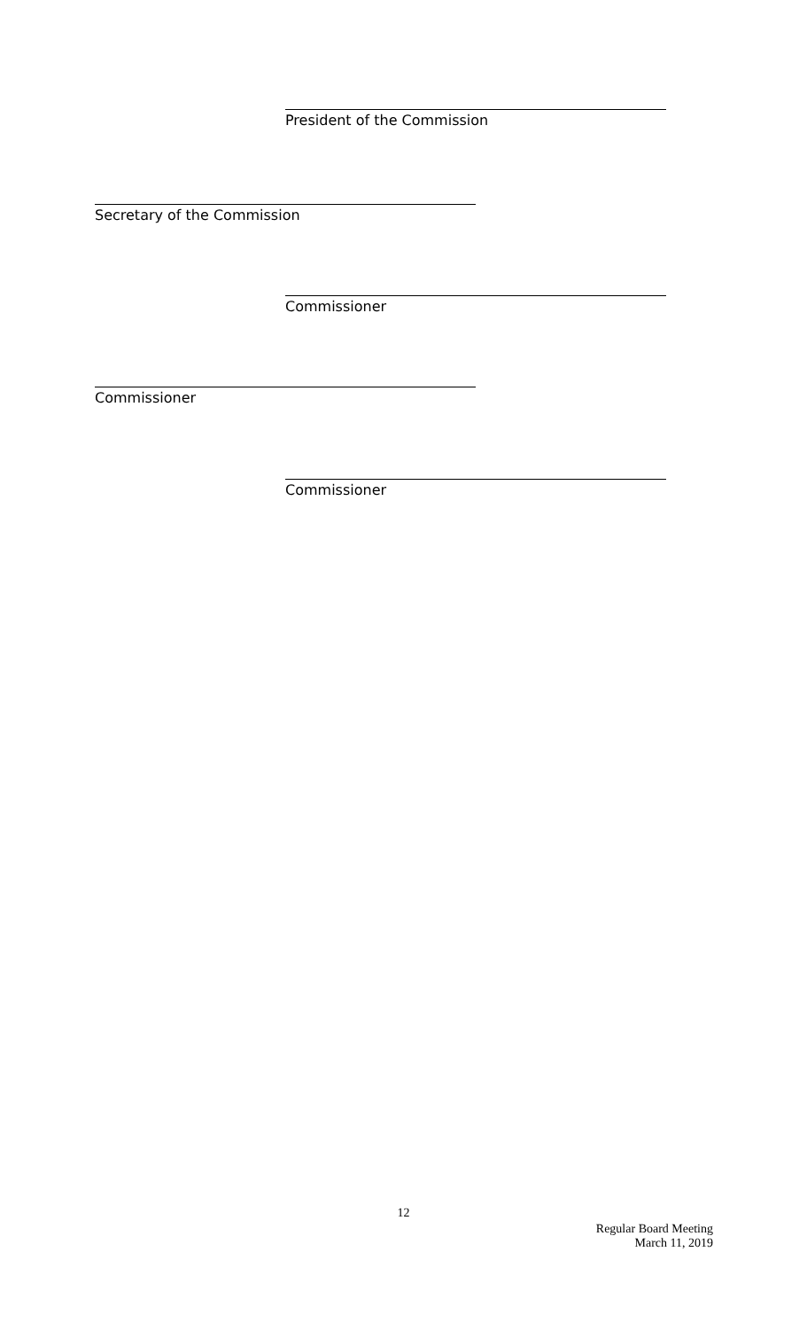President of the Commission
Secretary of the Commission
Commissioner
Commissioner
Commissioner
12
Regular Board Meeting
March 11, 2019